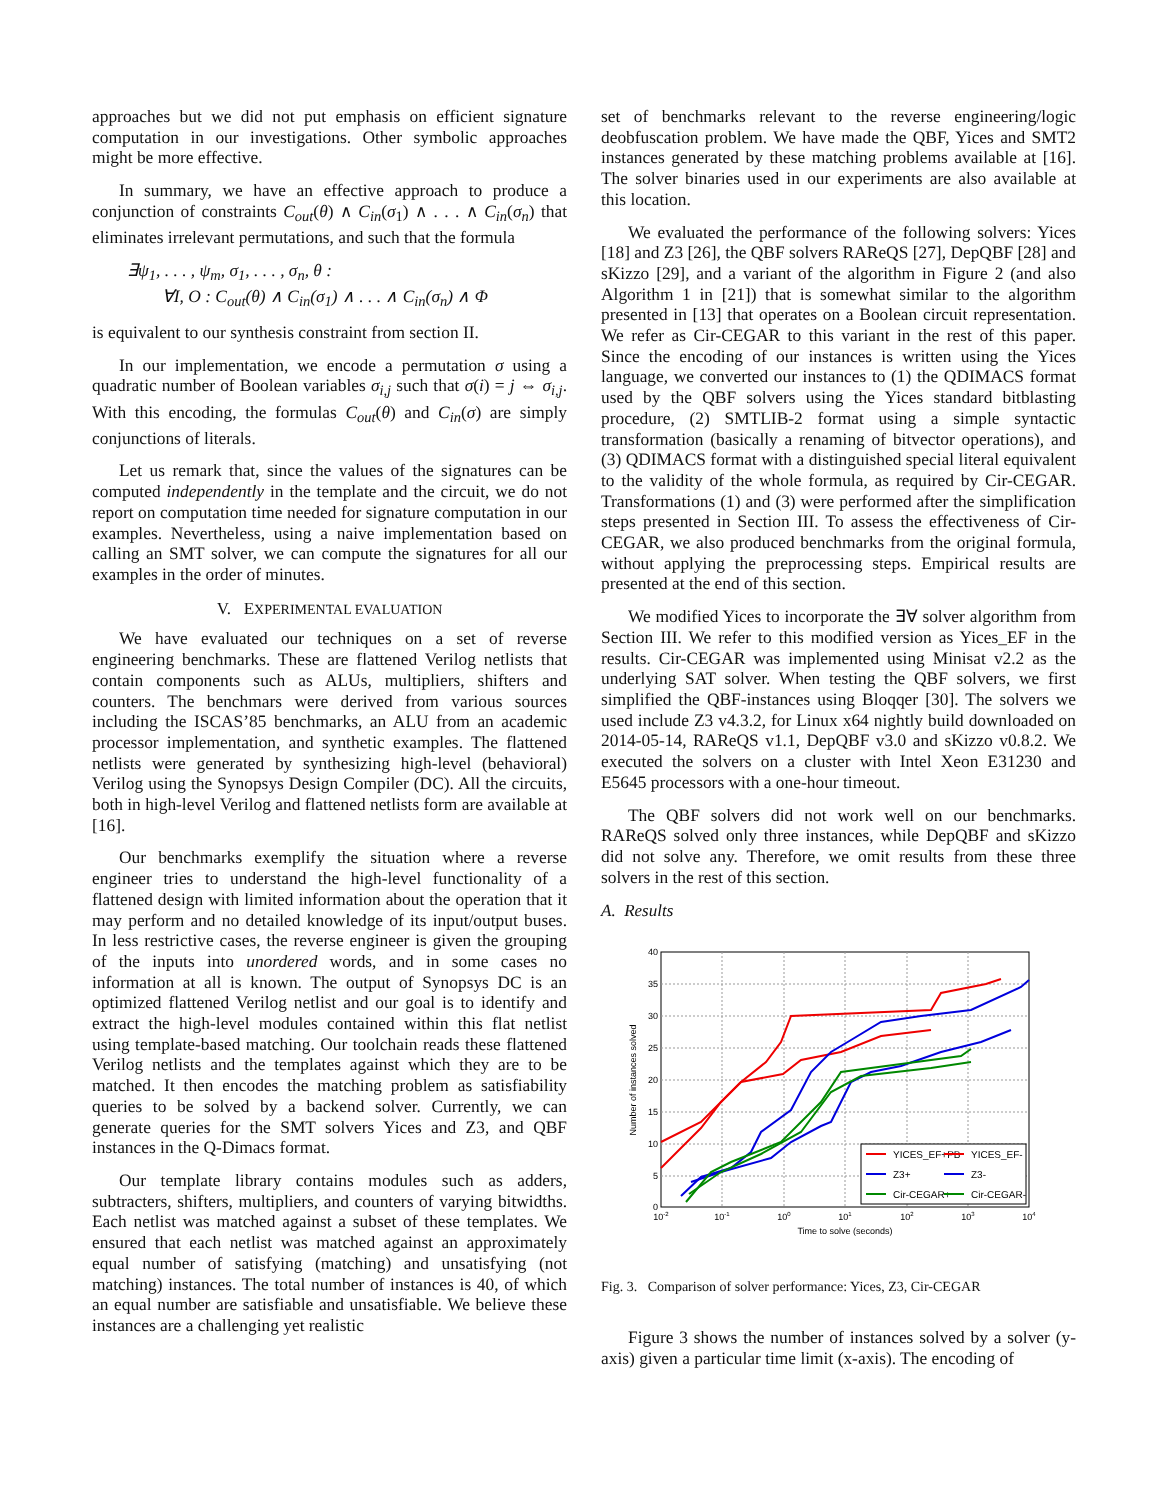approaches but we did not put emphasis on efficient signature computation in our investigations. Other symbolic approaches might be more effective.
In summary, we have an effective approach to produce a conjunction of constraints C<sub>out</sub>(θ) ∧ C<sub>in</sub>(σ<sub>1</sub>) ∧ . . . ∧ C<sub>in</sub>(σ<sub>n</sub>) that eliminates irrelevant permutations, and such that the formula
∃ψ<sub>1</sub>, . . . , ψ<sub>m</sub>, σ<sub>1</sub>, . . . , σ<sub>n</sub>, θ :
∀I, O : C<sub>out</sub>(θ) ∧ C<sub>in</sub>(σ<sub>1</sub>) ∧ . . . ∧ C<sub>in</sub>(σ<sub>n</sub>) ∧ Φ
is equivalent to our synthesis constraint from section II.
In our implementation, we encode a permutation σ using a quadratic number of Boolean variables σ<sub>i,j</sub> such that σ(i) = j ⇔ σ<sub>i,j</sub>. With this encoding, the formulas C<sub>out</sub>(θ) and C<sub>in</sub>(σ) are simply conjunctions of literals.
Let us remark that, since the values of the signatures can be computed independently in the template and the circuit, we do not report on computation time needed for signature computation in our examples. Nevertheless, using a naive implementation based on calling an SMT solver, we can compute the signatures for all our examples in the order of minutes.
V. EXPERIMENTAL EVALUATION
We have evaluated our techniques on a set of reverse engineering benchmarks. These are flattened Verilog netlists that contain components such as ALUs, multipliers, shifters and counters. The benchmars were derived from various sources including the ISCAS’85 benchmarks, an ALU from an academic processor implementation, and synthetic examples. The flattened netlists were generated by synthesizing high-level (behavioral) Verilog using the Synopsys Design Compiler (DC). All the circuits, both in high-level Verilog and flattened netlists form are available at [16].
Our benchmarks exemplify the situation where a reverse engineer tries to understand the high-level functionality of a flattened design with limited information about the operation that it may perform and no detailed knowledge of its input/output buses. In less restrictive cases, the reverse engineer is given the grouping of the inputs into unordered words, and in some cases no information at all is known. The output of Synopsys DC is an optimized flattened Verilog netlist and our goal is to identify and extract the high-level modules contained within this flat netlist using template-based matching. Our toolchain reads these flattened Verilog netlists and the templates against which they are to be matched. It then encodes the matching problem as satisfiability queries to be solved by a backend solver. Currently, we can generate queries for the SMT solvers Yices and Z3, and QBF instances in the Q-Dimacs format.
Our template library contains modules such as adders, subtracters, shifters, multipliers, and counters of varying bitwidths. Each netlist was matched against a subset of these templates. We ensured that each netlist was matched against an approximately equal number of satisfying (matching) and unsatisfying (not matching) instances. The total number of instances is 40, of which an equal number are satisfiable and unsatisfiable. We believe these instances are a challenging yet realistic
set of benchmarks relevant to the reverse engineering/logic deobfuscation problem. We have made the QBF, Yices and SMT2 instances generated by these matching problems available at [16]. The solver binaries used in our experiments are also available at this location.
We evaluated the performance of the following solvers: Yices [18] and Z3 [26], the QBF solvers RAReQS [27], DepQBF [28] and sKizzo [29], and a variant of the algorithm in Figure 2 (and also Algorithm 1 in [21]) that is somewhat similar to the algorithm presented in [13] that operates on a Boolean circuit representation. We refer as Cir-CEGAR to this variant in the rest of this paper. Since the encoding of our instances is written using the Yices language, we converted our instances to (1) the QDIMACS format used by the QBF solvers using the Yices standard bitblasting procedure, (2) SMTLIB-2 format using a simple syntactic transformation (basically a renaming of bitvector operations), and (3) QDIMACS format with a distinguished special literal equivalent to the validity of the whole formula, as required by Cir-CEGAR. Transformations (1) and (3) were performed after the simplification steps presented in Section III. To assess the effectiveness of Cir-CEGAR, we also produced benchmarks from the original formula, without applying the preprocessing steps. Empirical results are presented at the end of this section.
We modified Yices to incorporate the ∃∀ solver algorithm from Section III. We refer to this modified version as Yices_EF in the results. Cir-CEGAR was implemented using Minisat v2.2 as the underlying SAT solver. When testing the QBF solvers, we first simplified the QBF-instances using Bloqqer [30]. The solvers we used include Z3 v4.3.2, for Linux x64 nightly build downloaded on 2014-05-14, RAReQS v1.1, DepQBF v3.0 and sKizzo v0.8.2. We executed the solvers on a cluster with Intel Xeon E31230 and E5645 processors with a one-hour timeout.
The QBF solvers did not work well on our benchmarks. RAReQS solved only three instances, while DepQBF and sKizzo did not solve any. Therefore, we omit results from these three solvers in the rest of this section.
A. Results
40
35
30
25
20
15
10
5
0
10-2
10-1
100
101
102
103
104
Time to solve (seconds)
Number of instances solved
YICES_EF+PB
YICES_EF-
Z3+
Z3-
Cir-CEGAR+
Cir-CEGAR-
Fig. 3. Comparison of solver performance: Yices, Z3, Cir-CEGAR
Figure 3 shows the number of instances solved by a solver (y-axis) given a particular time limit (x-axis). The encoding of